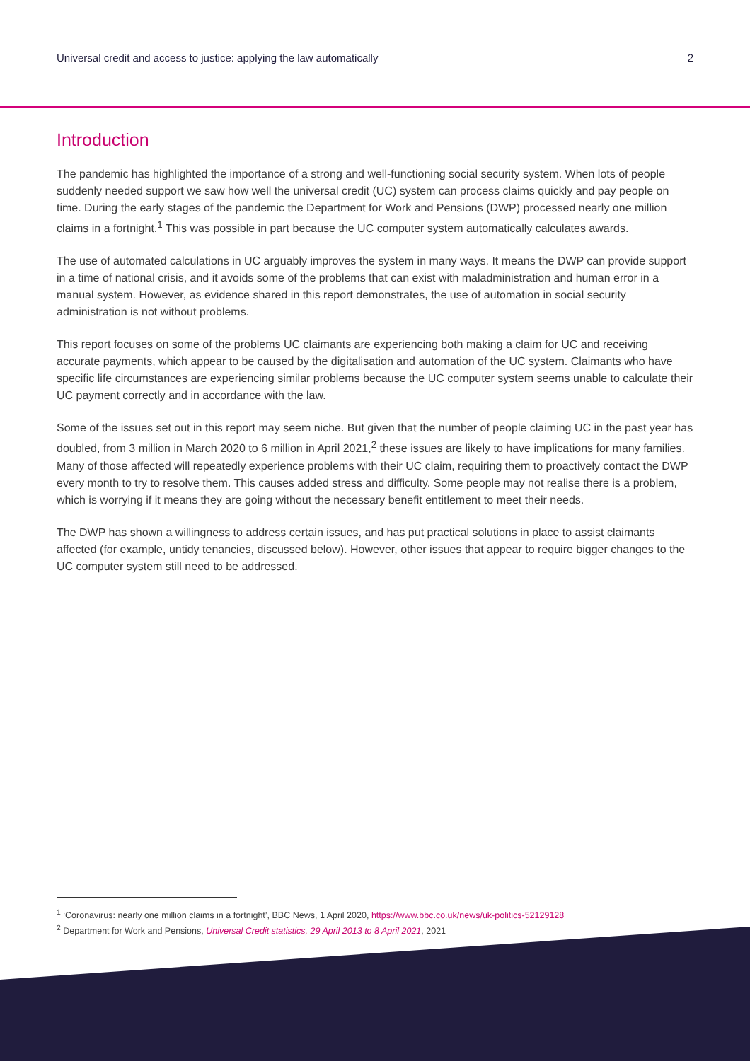Universal credit and access to justice: applying the law automatically 2
Introduction
The pandemic has highlighted the importance of a strong and well-functioning social security system. When lots of people suddenly needed support we saw how well the universal credit (UC) system can process claims quickly and pay people on time. During the early stages of the pandemic the Department for Work and Pensions (DWP) processed nearly one million claims in a fortnight.<sup>1</sup> This was possible in part because the UC computer system automatically calculates awards.
The use of automated calculations in UC arguably improves the system in many ways. It means the DWP can provide support in a time of national crisis, and it avoids some of the problems that can exist with maladministration and human error in a manual system. However, as evidence shared in this report demonstrates, the use of automation in social security administration is not without problems.
This report focuses on some of the problems UC claimants are experiencing both making a claim for UC and receiving accurate payments, which appear to be caused by the digitalisation and automation of the UC system. Claimants who have specific life circumstances are experiencing similar problems because the UC computer system seems unable to calculate their UC payment correctly and in accordance with the law.
Some of the issues set out in this report may seem niche. But given that the number of people claiming UC in the past year has doubled, from 3 million in March 2020 to 6 million in April 2021,<sup>2</sup> these issues are likely to have implications for many families. Many of those affected will repeatedly experience problems with their UC claim, requiring them to proactively contact the DWP every month to try to resolve them. This causes added stress and difficulty. Some people may not realise there is a problem, which is worrying if it means they are going without the necessary benefit entitlement to meet their needs.
The DWP has shown a willingness to address certain issues, and has put practical solutions in place to assist claimants affected (for example, untidy tenancies, discussed below). However, other issues that appear to require bigger changes to the UC computer system still need to be addressed.
<sup>1</sup> ‘Coronavirus: nearly one million claims in a fortnight’, BBC News, 1 April 2020, https://www.bbc.co.uk/news/uk-politics-52129128
<sup>2</sup> Department for Work and Pensions, Universal Credit statistics, 29 April 2013 to 8 April 2021, 2021